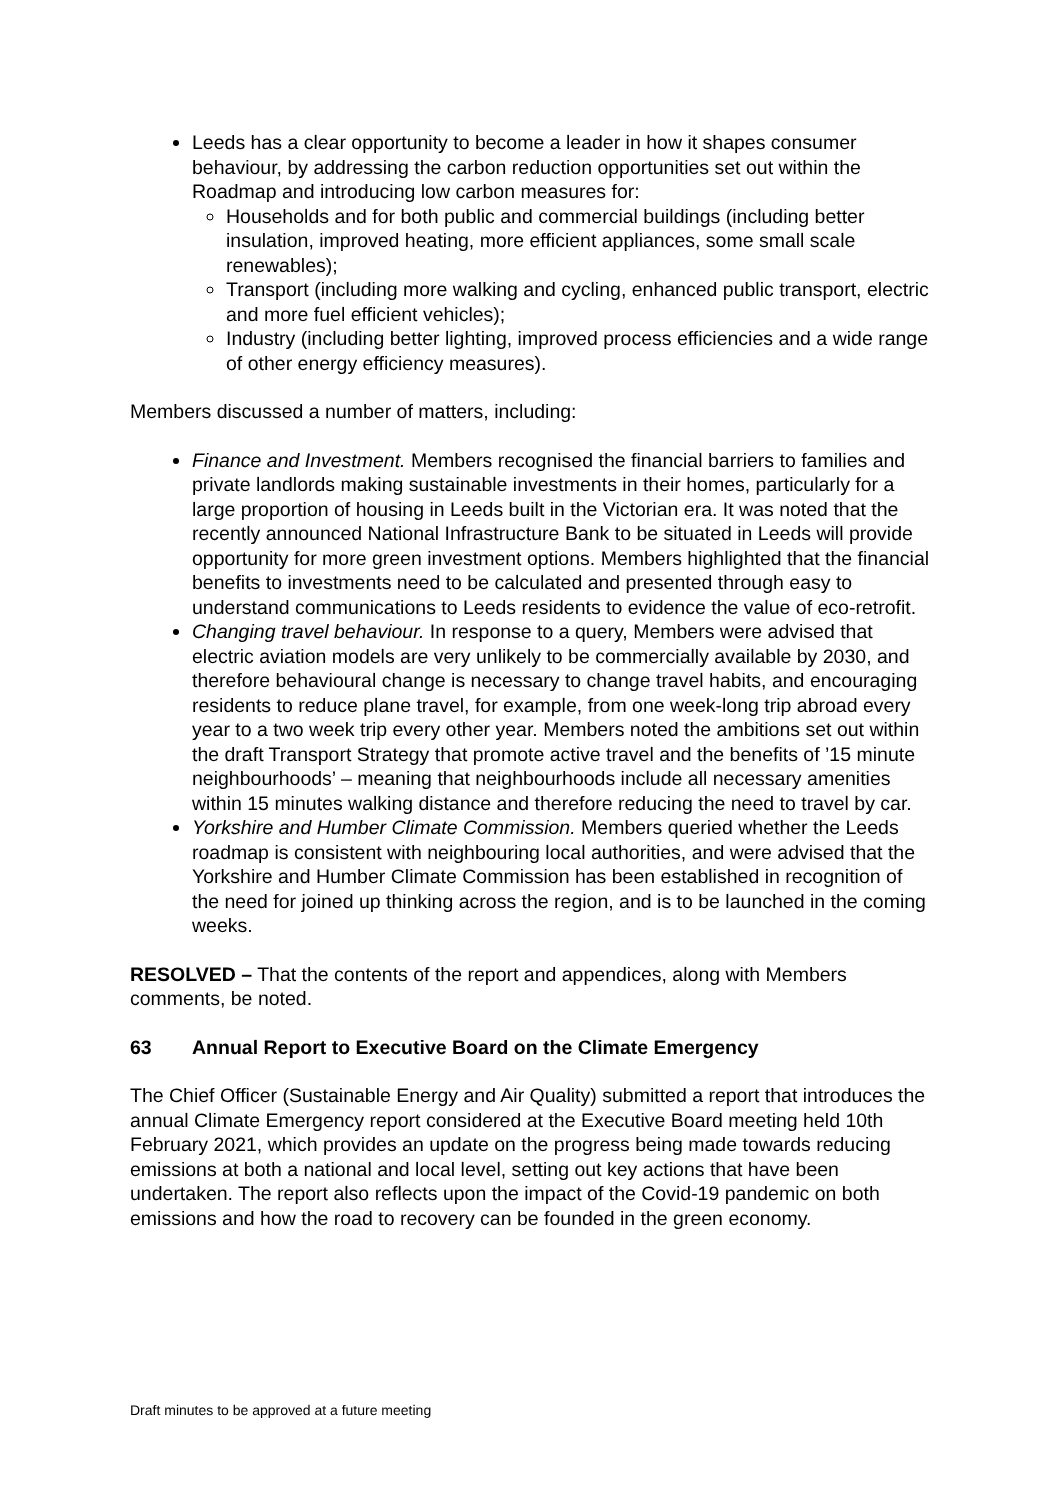Leeds has a clear opportunity to become a leader in how it shapes consumer behaviour, by addressing the carbon reduction opportunities set out within the Roadmap and introducing low carbon measures for:
Households and for both public and commercial buildings (including better insulation, improved heating, more efficient appliances, some small scale renewables);
Transport (including more walking and cycling, enhanced public transport, electric and more fuel efficient vehicles);
Industry (including better lighting, improved process efficiencies and a wide range of other energy efficiency measures).
Members discussed a number of matters, including:
Finance and Investment. Members recognised the financial barriers to families and private landlords making sustainable investments in their homes, particularly for a large proportion of housing in Leeds built in the Victorian era. It was noted that the recently announced National Infrastructure Bank to be situated in Leeds will provide opportunity for more green investment options. Members highlighted that the financial benefits to investments need to be calculated and presented through easy to understand communications to Leeds residents to evidence the value of eco-retrofit.
Changing travel behaviour. In response to a query, Members were advised that electric aviation models are very unlikely to be commercially available by 2030, and therefore behavioural change is necessary to change travel habits, and encouraging residents to reduce plane travel, for example, from one week-long trip abroad every year to a two week trip every other year. Members noted the ambitions set out within the draft Transport Strategy that promote active travel and the benefits of ’15 minute neighbourhoods’ – meaning that neighbourhoods include all necessary amenities within 15 minutes walking distance and therefore reducing the need to travel by car.
Yorkshire and Humber Climate Commission. Members queried whether the Leeds roadmap is consistent with neighbouring local authorities, and were advised that the Yorkshire and Humber Climate Commission has been established in recognition of the need for joined up thinking across the region, and is to be launched in the coming weeks.
RESOLVED – That the contents of the report and appendices, along with Members comments, be noted.
63 Annual Report to Executive Board on the Climate Emergency
The Chief Officer (Sustainable Energy and Air Quality) submitted a report that introduces the annual Climate Emergency report considered at the Executive Board meeting held 10th February 2021, which provides an update on the progress being made towards reducing emissions at both a national and local level, setting out key actions that have been undertaken. The report also reflects upon the impact of the Covid-19 pandemic on both emissions and how the road to recovery can be founded in the green economy.
Draft minutes to be approved at a future meeting